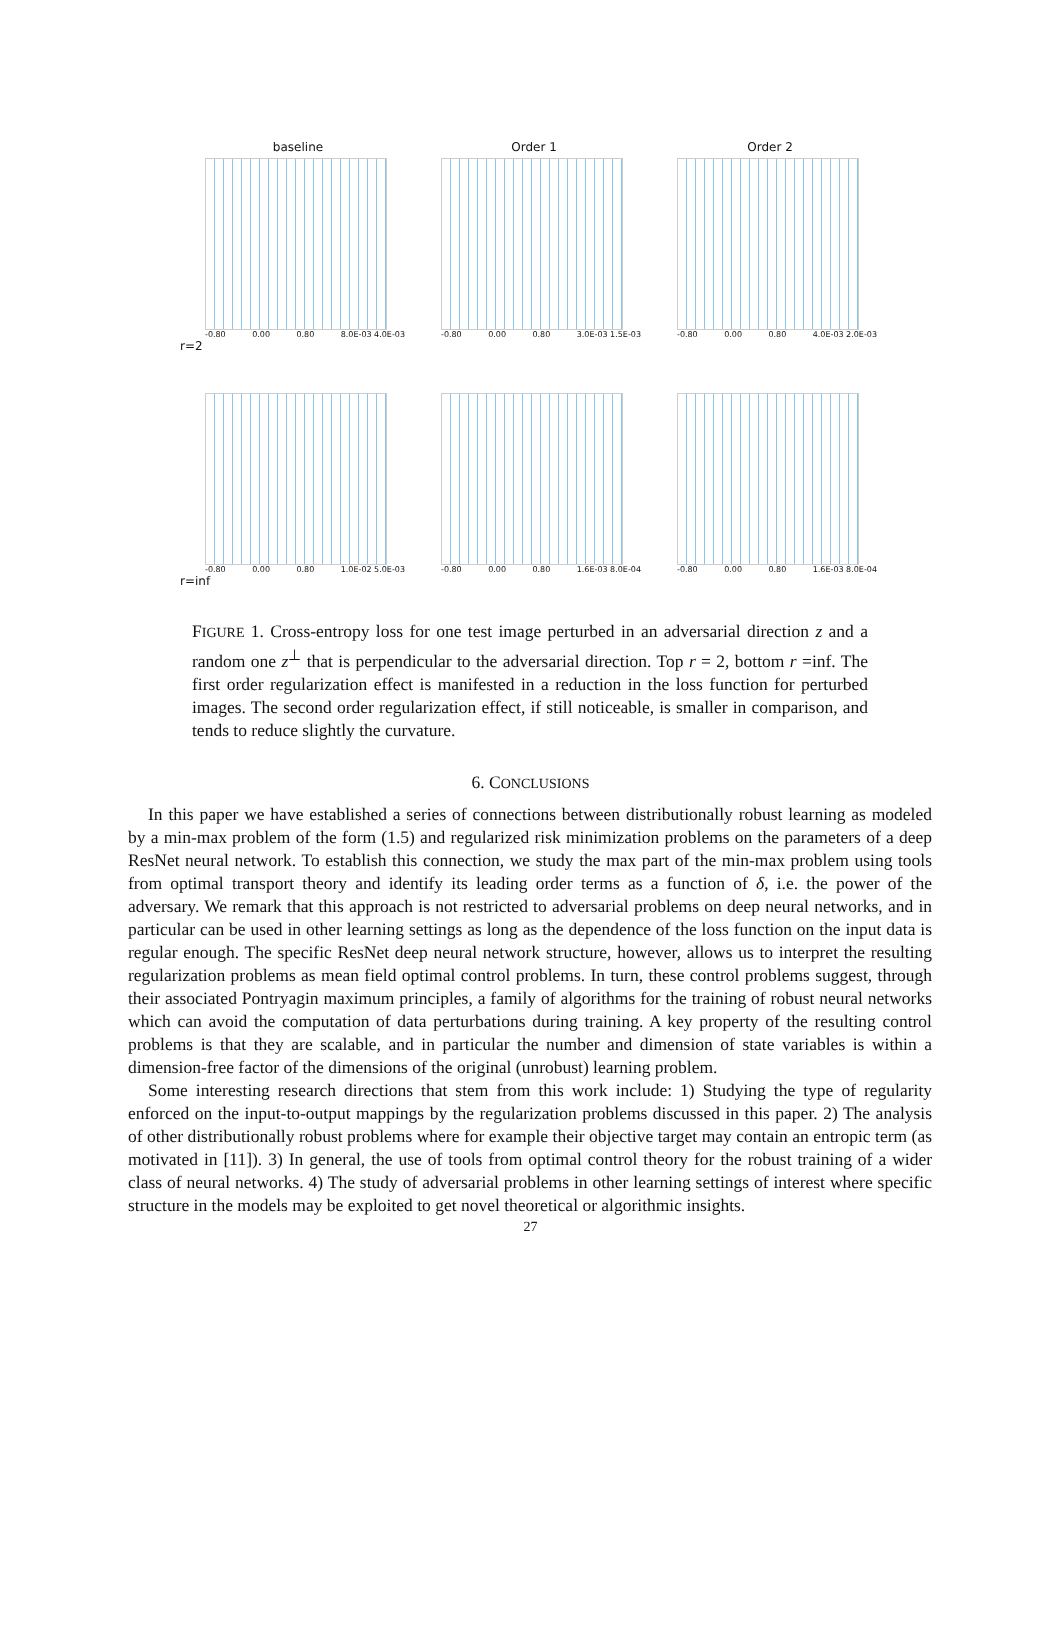baseline
-0.80 0.00 0.80 8.0E-03 4.0E-03
r=2
Order 1
-0.80 0.00 0.80 3.0E-03 1.5E-03
Order 2
-0.80 0.00 0.80 4.0E-03 2.0E-03
-0.80 0.00 0.80 1.0E-02 5.0E-03
r=inf
-0.80 0.00 0.80 1.6E-03 8.0E-04
-0.80 0.00 0.80 1.6E-03 8.0E-04
FIGURE 1. Cross-entropy loss for one test image perturbed in an adversarial direction z and a random one z<sup>⊥</sup> that is perpendicular to the adversarial direction. Top r = 2, bottom r =inf. The first order regularization effect is manifested in a reduction in the loss function for perturbed images. The second order regularization effect, if still noticeable, is smaller in comparison, and tends to reduce slightly the curvature.
6. CONCLUSIONS
In this paper we have established a series of connections between distributionally robust learning as modeled by a min-max problem of the form (1.5) and regularized risk minimization problems on the parameters of a deep ResNet neural network. To establish this connection, we study the max part of the min-max problem using tools from optimal transport theory and identify its leading order terms as a function of δ, i.e. the power of the adversary. We remark that this approach is not restricted to adversarial problems on deep neural networks, and in particular can be used in other learning settings as long as the dependence of the loss function on the input data is regular enough. The specific ResNet deep neural network structure, however, allows us to interpret the resulting regularization problems as mean field optimal control problems. In turn, these control problems suggest, through their associated Pontryagin maximum principles, a family of algorithms for the training of robust neural networks which can avoid the computation of data perturbations during training. A key property of the resulting control problems is that they are scalable, and in particular the number and dimension of state variables is within a dimension-free factor of the dimensions of the original (unrobust) learning problem.
Some interesting research directions that stem from this work include: 1) Studying the type of regularity enforced on the input-to-output mappings by the regularization problems discussed in this paper. 2) The analysis of other distributionally robust problems where for example their objective target may contain an entropic term (as motivated in [11]). 3) In general, the use of tools from optimal control theory for the robust training of a wider class of neural networks. 4) The study of adversarial problems in other learning settings of interest where specific structure in the models may be exploited to get novel theoretical or algorithmic insights.
27